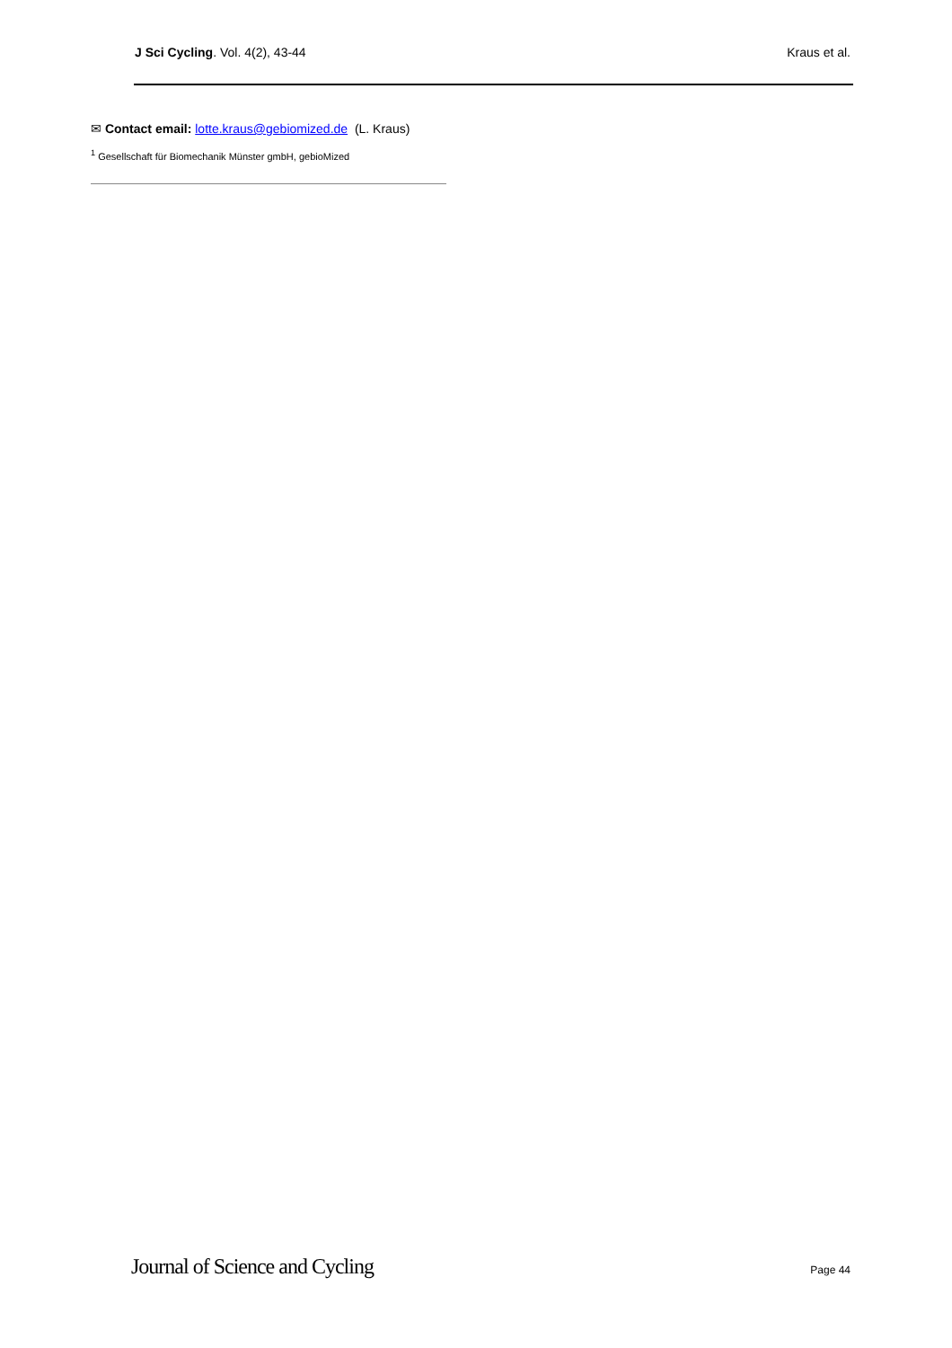J Sci Cycling. Vol. 4(2), 43-44 Kraus et al.
✉ Contact email: lotte.kraus@gebiomized.de (L. Kraus)
<sup>1</sup> Gesellschaft für Biomechanik Münster gmbH, gebioMized
Journal of Science and Cycling Page 44